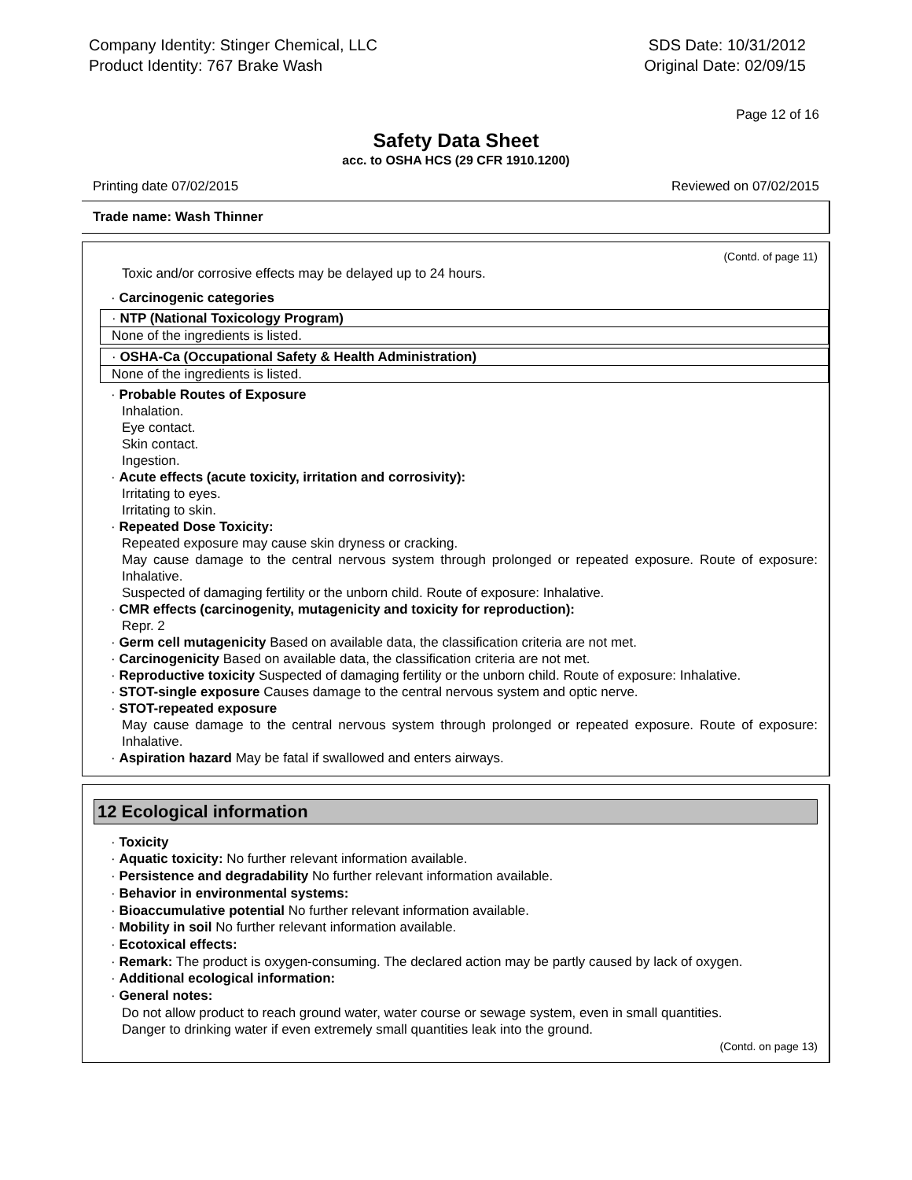Company Identity: Stinger Chemical, LLC
Product Identity: 767 Brake Wash
SDS Date: 10/31/2012
Original Date: 02/09/15
Page 12 of 16
Safety Data Sheet
acc. to OSHA HCS (29 CFR 1910.1200)
Printing date 07/02/2015 Reviewed on 07/02/2015
Trade name: Wash Thinner
(Contd. of page 11)
Toxic and/or corrosive effects may be delayed up to 24 hours.
· Carcinogenic categories
· NTP (National Toxicology Program)
None of the ingredients is listed.
· OSHA-Ca (Occupational Safety & Health Administration)
None of the ingredients is listed.
· Probable Routes of Exposure
Inhalation.
Eye contact.
Skin contact.
Ingestion.
· Acute effects (acute toxicity, irritation and corrosivity):
Irritating to eyes.
Irritating to skin.
· Repeated Dose Toxicity:
Repeated exposure may cause skin dryness or cracking.
May cause damage to the central nervous system through prolonged or repeated exposure. Route of exposure: Inhalative.
Suspected of damaging fertility or the unborn child. Route of exposure: Inhalative.
· CMR effects (carcinogenity, mutagenicity and toxicity for reproduction):
Repr. 2
· Germ cell mutagenicity Based on available data, the classification criteria are not met.
· Carcinogenicity Based on available data, the classification criteria are not met.
· Reproductive toxicity Suspected of damaging fertility or the unborn child. Route of exposure: Inhalative.
· STOT-single exposure Causes damage to the central nervous system and optic nerve.
· STOT-repeated exposure
May cause damage to the central nervous system through prolonged or repeated exposure. Route of exposure: Inhalative.
· Aspiration hazard May be fatal if swallowed and enters airways.
12 Ecological information
· Toxicity
· Aquatic toxicity: No further relevant information available.
· Persistence and degradability No further relevant information available.
· Behavior in environmental systems:
· Bioaccumulative potential No further relevant information available.
· Mobility in soil No further relevant information available.
· Ecotoxical effects:
· Remark: The product is oxygen-consuming. The declared action may be partly caused by lack of oxygen.
· Additional ecological information:
· General notes:
Do not allow product to reach ground water, water course or sewage system, even in small quantities.
Danger to drinking water if even extremely small quantities leak into the ground.
(Contd. on page 13)